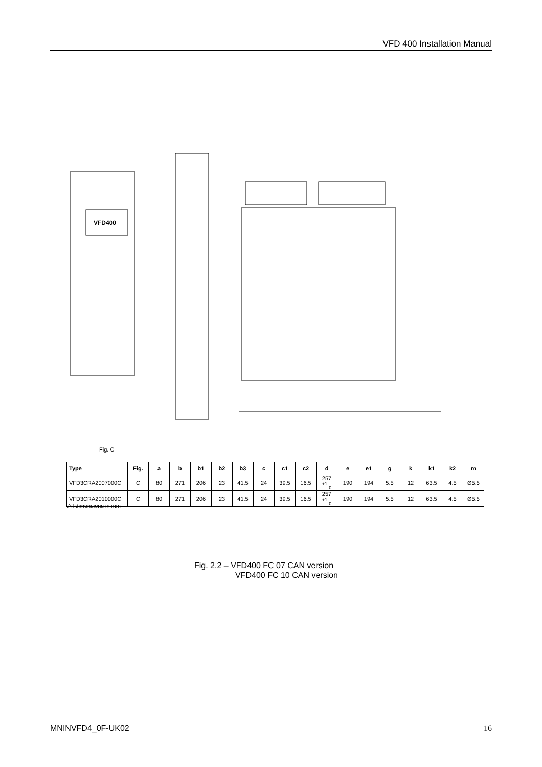VFD 400 Installation Manual
VFD400
Fig. C
| Type | Fig. | a | b | b1 | b2 | b3 | c | c1 | c2 | d | e | e1 | g | k | k1 | k2 | m |
| --- | --- | --- | --- | --- | --- | --- | --- | --- | --- | --- | --- | --- | --- | --- | --- | --- | --- |
| VFD3CRA2007000C | C | 80 | 271 | 206 | 23 | 41.5 | 24 | 39.5 | 16.5 | 257 <sup>+1</sup><sub>-0</sub> | 190 | 194 | 5.5 | 12 | 63.5 | 4.5 | Ø5.5 |
| VFD3CRA2010000C | C | 80 | 271 | 206 | 23 | 41.5 | 24 | 39.5 | 16.5 | 257 <sup>+1</sup><sub>-0</sub> | 190 | 194 | 5.5 | 12 | 63.5 | 4.5 | Ø5.5 |
All dimensions in mm
Fig. 2.2 – VFD400 FC 07 CAN version
VFD400 FC 10 CAN version
MNINVFD4_0F-UK02 16